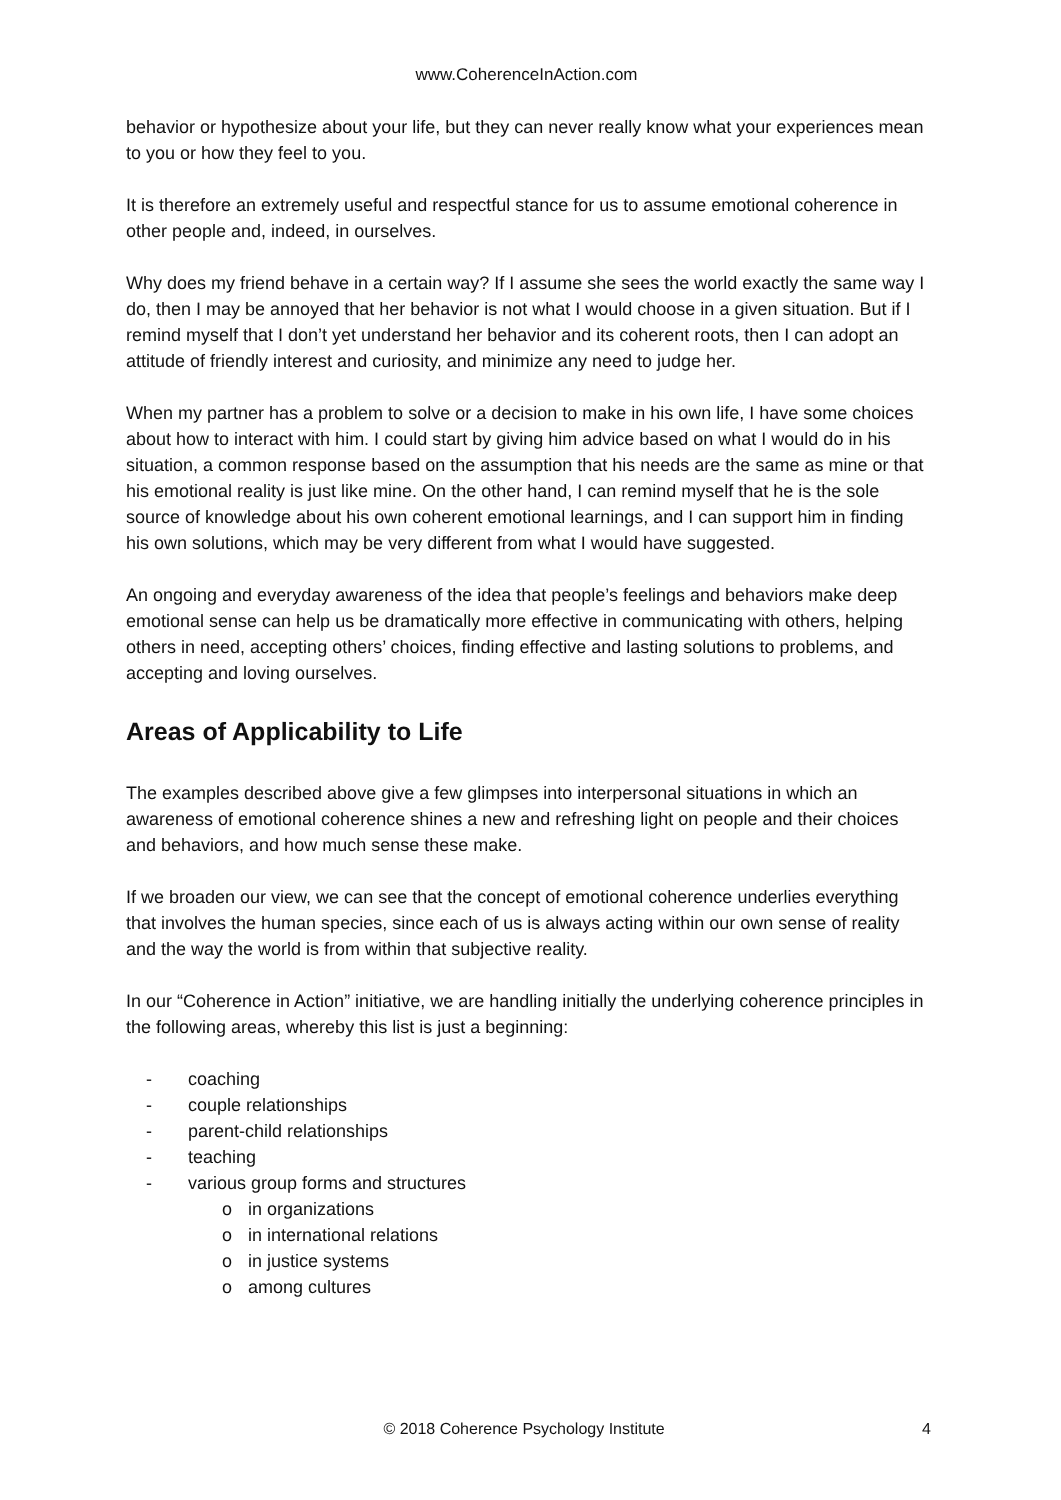www.CoherenceInAction.com
behavior or hypothesize about your life, but they can never really know what your experiences mean to you or how they feel to you.
It is therefore an extremely useful and respectful stance for us to assume emotional coherence in other people and, indeed, in ourselves.
Why does my friend behave in a certain way? If I assume she sees the world exactly the same way I do, then I may be annoyed that her behavior is not what I would choose in a given situation. But if I remind myself that I don’t yet understand her behavior and its coherent roots, then I can adopt an attitude of friendly interest and curiosity, and minimize any need to judge her.
When my partner has a problem to solve or a decision to make in his own life, I have some choices about how to interact with him. I could start by giving him advice based on what I would do in his situation, a common response based on the assumption that his needs are the same as mine or that his emotional reality is just like mine. On the other hand, I can remind myself that he is the sole source of knowledge about his own coherent emotional learnings, and I can support him in finding his own solutions, which may be very different from what I would have suggested.
An ongoing and everyday awareness of the idea that people’s feelings and behaviors make deep emotional sense can help us be dramatically more effective in communicating with others, helping others in need, accepting others’ choices, finding effective and lasting solutions to problems, and accepting and loving ourselves.
Areas of Applicability to Life
The examples described above give a few glimpses into interpersonal situations in which an awareness of emotional coherence shines a new and refreshing light on people and their choices and behaviors, and how much sense these make.
If we broaden our view, we can see that the concept of emotional coherence underlies everything that involves the human species, since each of us is always acting within our own sense of reality and the way the world is from within that subjective reality.
In our “Coherence in Action” initiative, we are handling initially the underlying coherence principles in the following areas, whereby this list is just a beginning:
- coaching
- couple relationships
- parent-child relationships
- teaching
- various group forms and structures
o in organizations
o in international relations
o in justice systems
o among cultures
© 2018 Coherence Psychology Institute 4